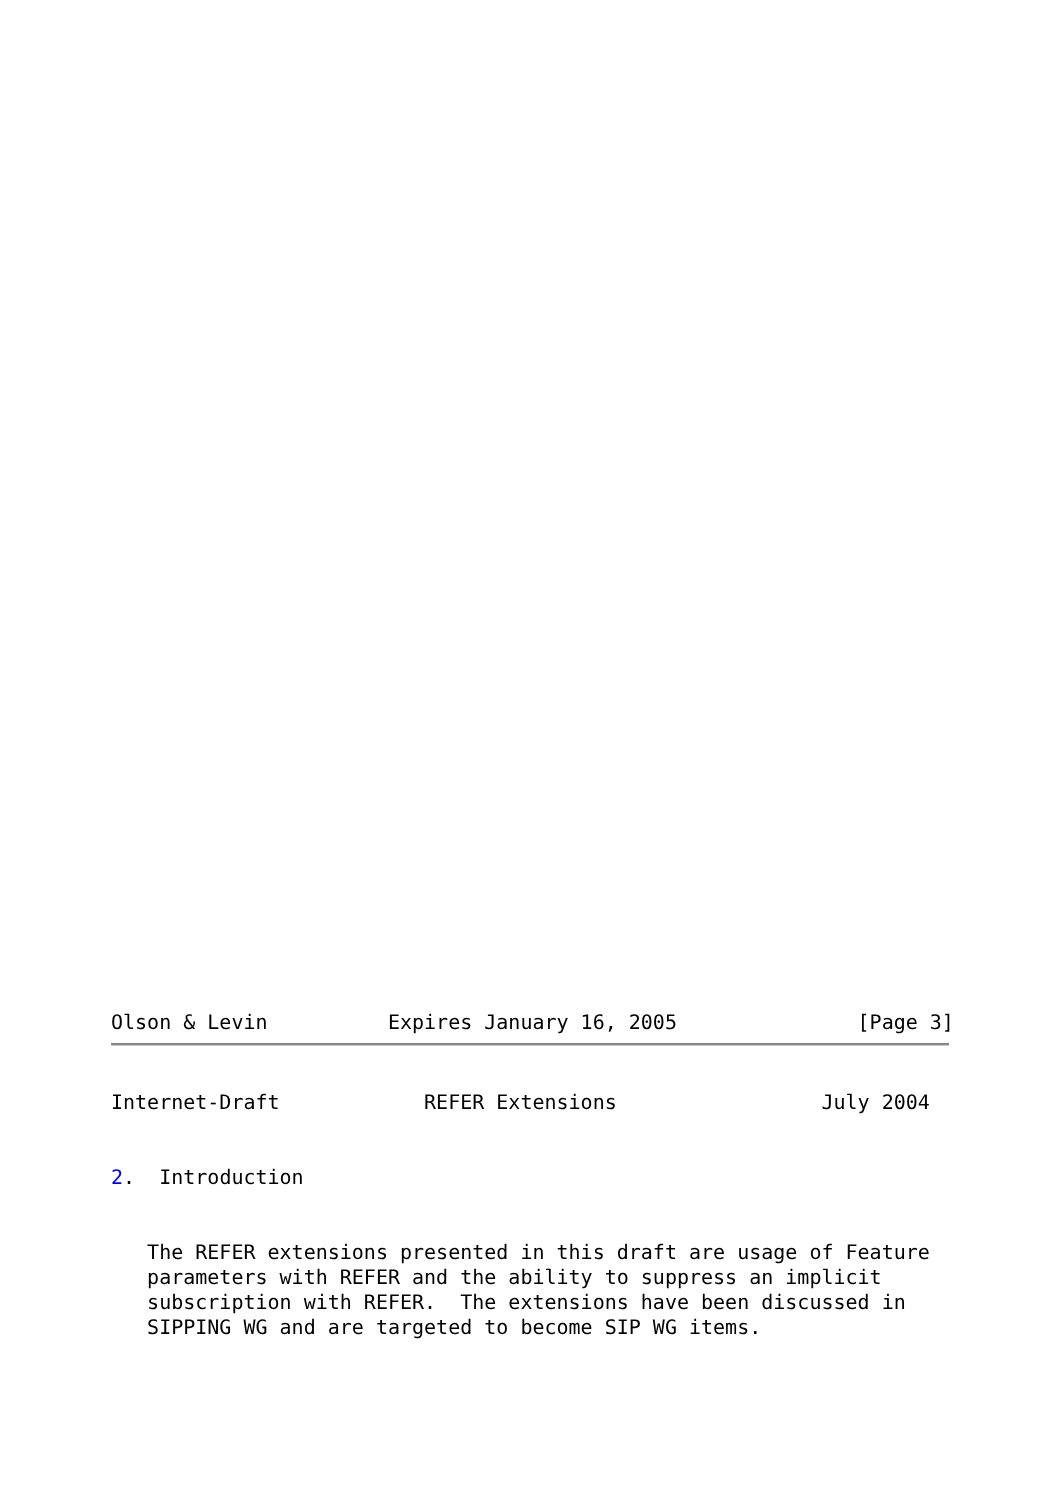Olson & Levin          Expires January 16, 2005               [Page 3]
Internet-Draft            REFER Extensions                 July 2004


2.  Introduction


   The REFER extensions presented in this draft are usage of Feature
   parameters with REFER and the ability to suppress an implicit
   subscription with REFER.  The extensions have been discussed in
   SIPPING WG and are targeted to become SIP WG items.